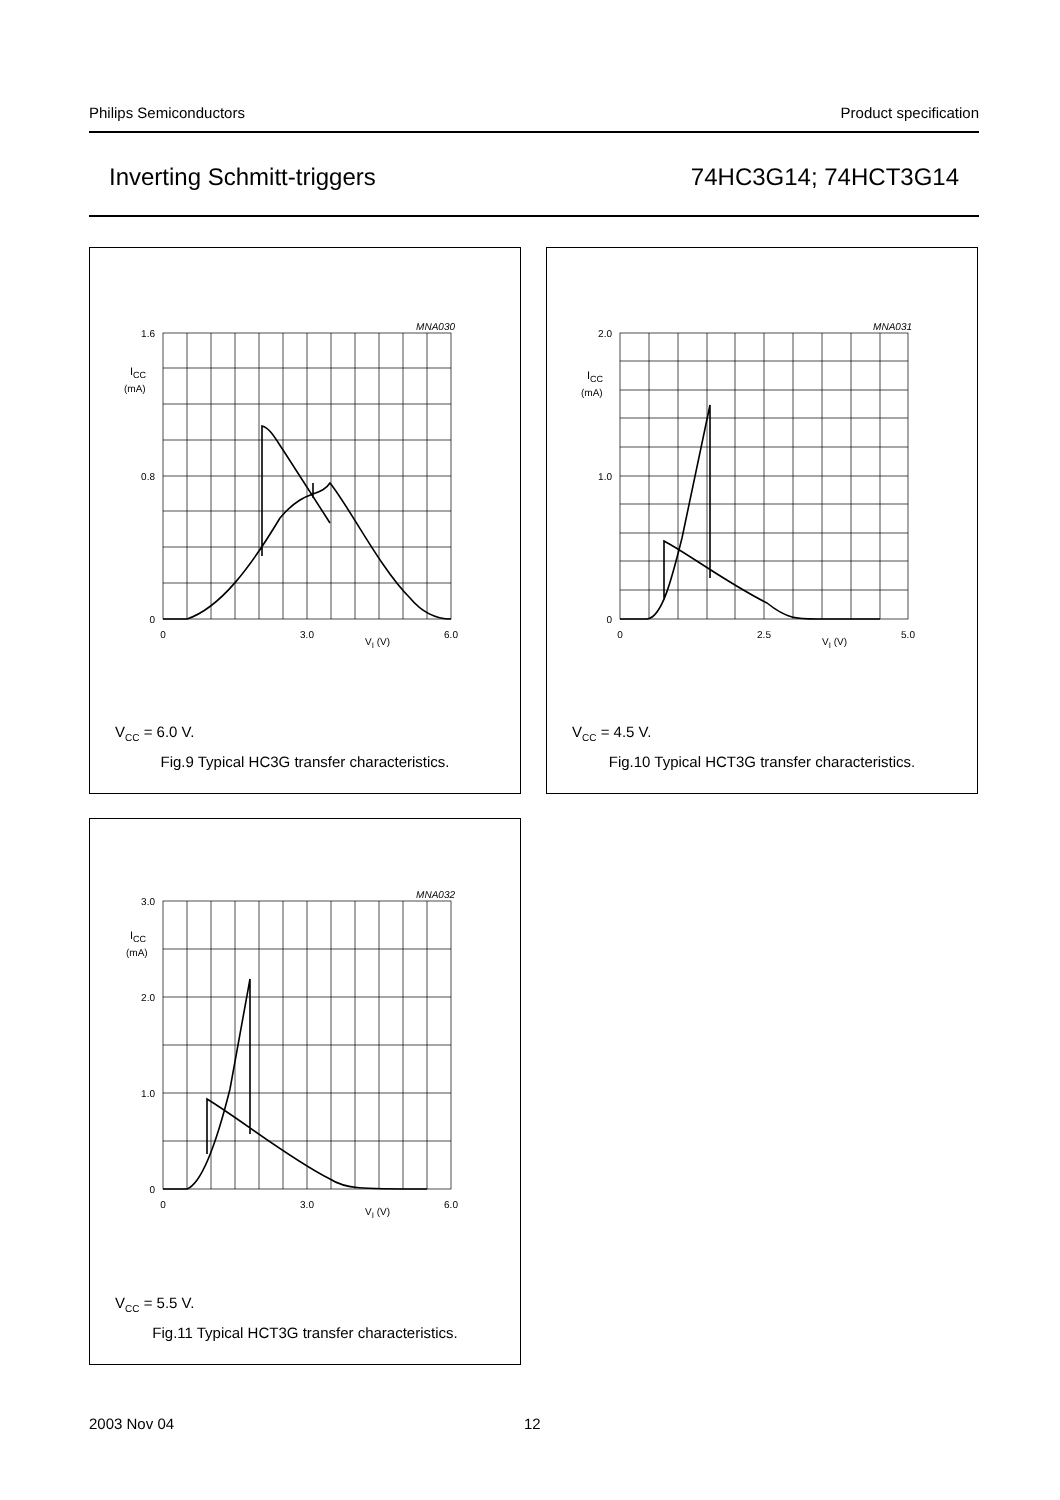Philips Semiconductors Product specification
Inverting Schmitt-triggers 74HC3G14; 74HCT3G14
MNA030
1.6
0.8
0
ICC
(mA)
0
3.0
6.0
VI (V)
V<sub>CC</sub> = 6.0 V.
Fig.9 Typical HC3G transfer characteristics.
MNA031
2.0
1.0
0
ICC
(mA)
0
2.5
5.0
VI (V)
V<sub>CC</sub> = 4.5 V.
Fig.10 Typical HCT3G transfer characteristics.
MNA032
3.0
2.0
1.0
0
ICC
(mA)
0
3.0
6.0
VI (V)
V<sub>CC</sub> = 5.5 V.
Fig.11 Typical HCT3G transfer characteristics.
2003 Nov 04 12